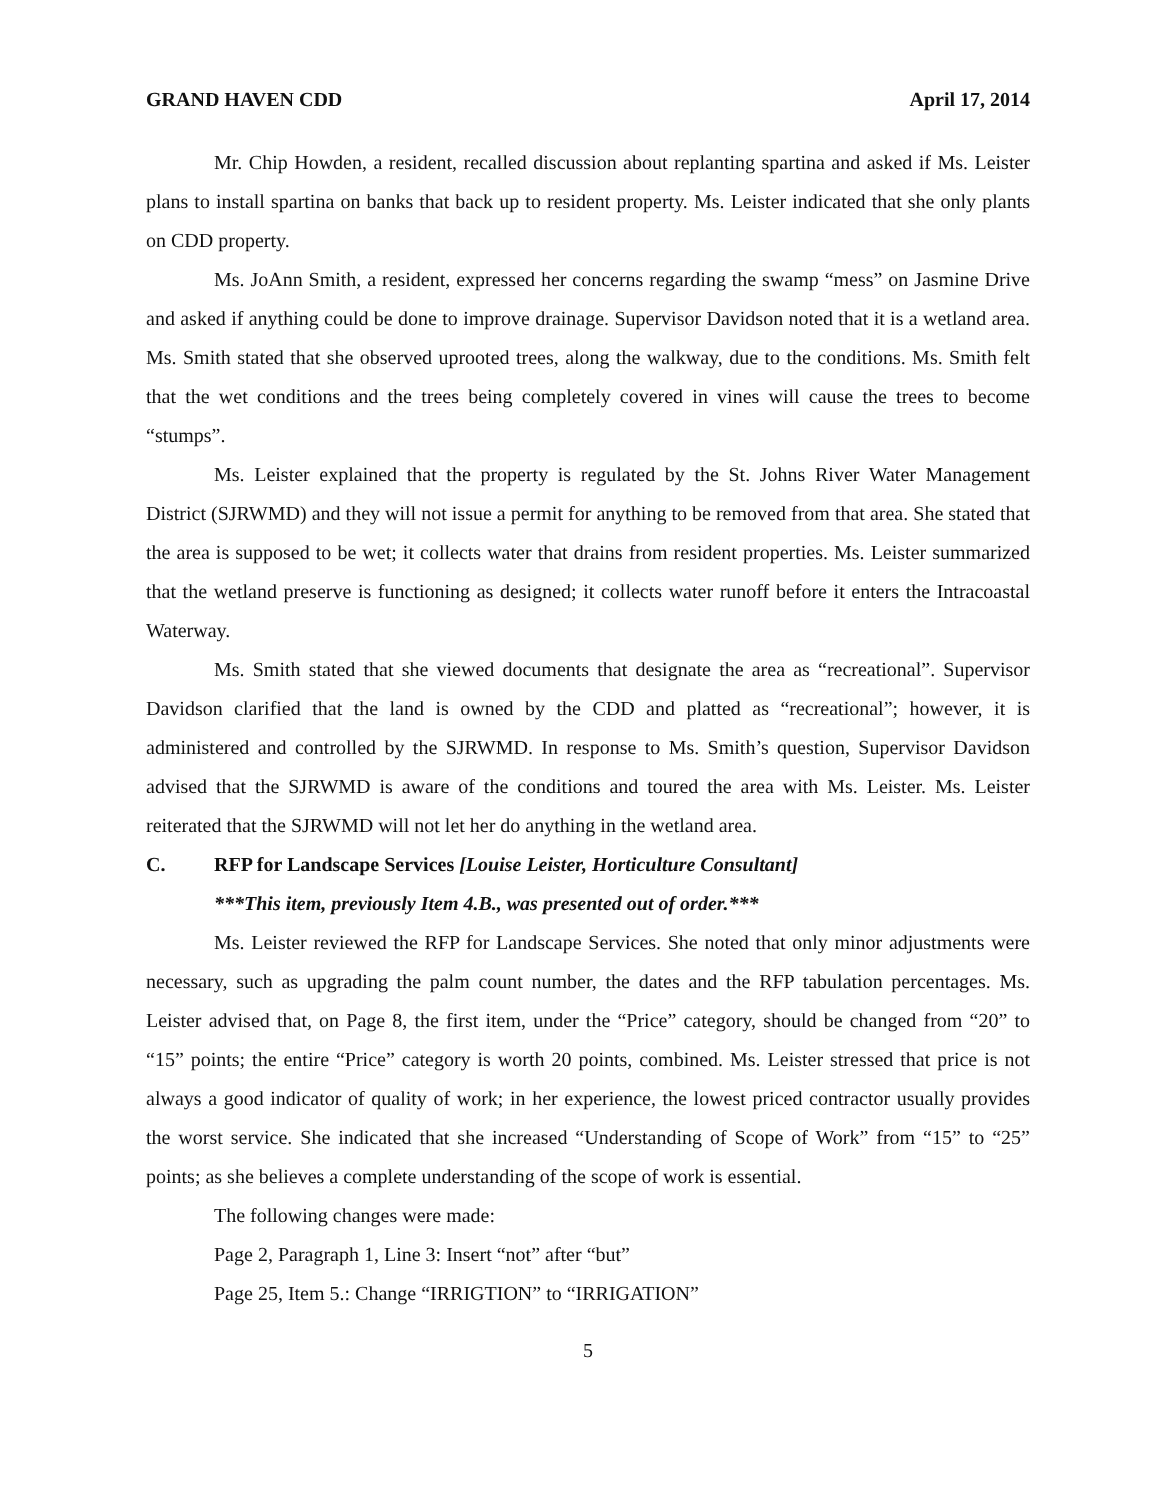GRAND HAVEN CDD April 17, 2014
Mr. Chip Howden, a resident, recalled discussion about replanting spartina and asked if Ms. Leister plans to install spartina on banks that back up to resident property. Ms. Leister indicated that she only plants on CDD property.
Ms. JoAnn Smith, a resident, expressed her concerns regarding the swamp “mess” on Jasmine Drive and asked if anything could be done to improve drainage. Supervisor Davidson noted that it is a wetland area. Ms. Smith stated that she observed uprooted trees, along the walkway, due to the conditions. Ms. Smith felt that the wet conditions and the trees being completely covered in vines will cause the trees to become “stumps”.
Ms. Leister explained that the property is regulated by the St. Johns River Water Management District (SJRWMD) and they will not issue a permit for anything to be removed from that area. She stated that the area is supposed to be wet; it collects water that drains from resident properties. Ms. Leister summarized that the wetland preserve is functioning as designed; it collects water runoff before it enters the Intracoastal Waterway.
Ms. Smith stated that she viewed documents that designate the area as “recreational”. Supervisor Davidson clarified that the land is owned by the CDD and platted as “recreational”; however, it is administered and controlled by the SJRWMD. In response to Ms. Smith’s question, Supervisor Davidson advised that the SJRWMD is aware of the conditions and toured the area with Ms. Leister. Ms. Leister reiterated that the SJRWMD will not let her do anything in the wetland area.
C. RFP for Landscape Services [Louise Leister, Horticulture Consultant]
***This item, previously Item 4.B., was presented out of order.***
Ms. Leister reviewed the RFP for Landscape Services. She noted that only minor adjustments were necessary, such as upgrading the palm count number, the dates and the RFP tabulation percentages. Ms. Leister advised that, on Page 8, the first item, under the “Price” category, should be changed from “20” to “15” points; the entire “Price” category is worth 20 points, combined. Ms. Leister stressed that price is not always a good indicator of quality of work; in her experience, the lowest priced contractor usually provides the worst service. She indicated that she increased “Understanding of Scope of Work” from “15” to “25” points; as she believes a complete understanding of the scope of work is essential.
The following changes were made:
Page 2, Paragraph 1, Line 3: Insert “not” after “but”
Page 25, Item 5.: Change “IRRIGTION” to “IRRIGATION”
5